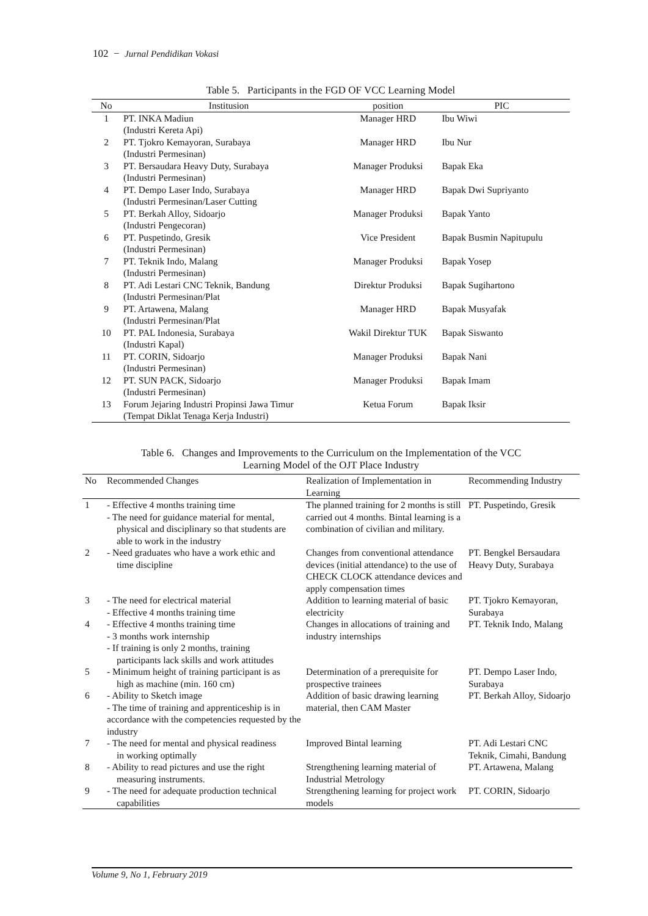102 − Jurnal Pendidikan Vokasi
Table 5. Participants in the FGD OF VCC Learning Model
| No | Institusion | position | PIC |
| --- | --- | --- | --- |
| 1 | PT. INKA Madiun (Industri Kereta Api) | Manager HRD | Ibu Wiwi |
| 2 | PT. Tjokro Kemayoran, Surabaya (Industri Permesinan) | Manager HRD | Ibu Nur |
| 3 | PT. Bersaudara Heavy Duty, Surabaya (Industri Permesinan) | Manager Produksi | Bapak Eka |
| 4 | PT. Dempo Laser Indo, Surabaya (Industri Permesinan/Laser Cutting | Manager HRD | Bapak Dwi Supriyanto |
| 5 | PT. Berkah Alloy, Sidoarjo (Industri Pengecoran) | Manager Produksi | Bapak Yanto |
| 6 | PT. Puspetindo, Gresik (Industri Permesinan) | Vice President | Bapak Busmin Napitupulu |
| 7 | PT. Teknik Indo, Malang (Industri Permesinan) | Manager Produksi | Bapak Yosep |
| 8 | PT. Adi Lestari CNC Teknik, Bandung (Industri Permesinan/Plat | Direktur Produksi | Bapak Sugihartono |
| 9 | PT. Artawena, Malang (Industri Permesinan/Plat | Manager HRD | Bapak Musyafak |
| 10 | PT. PAL Indonesia, Surabaya (Industri Kapal) | Wakil Direktur TUK | Bapak Siswanto |
| 11 | PT. CORIN, Sidoarjo (Industri Permesinan) | Manager Produksi | Bapak Nani |
| 12 | PT. SUN PACK, Sidoarjo (Industri Permesinan) | Manager Produksi | Bapak Imam |
| 13 | Forum Jejaring Industri Propinsi Jawa Timur (Tempat Diklat Tenaga Kerja Industri) | Ketua Forum | Bapak Iksir |
Table 6. Changes and Improvements to the Curriculum on the Implementation of the VCC
Learning Model of the OJT Place Industry
| No | Recommended Changes | Realization of Implementation in Learning | Recommending Industry |
| --- | --- | --- | --- |
| 1 | - Effective 4 months training time - The need for guidance material for mental, physical and disciplinary so that students are able to work in the industry | The planned training for 2 months is still carried out 4 months. Bintal learning is a combination of civilian and military. | PT. Puspetindo, Gresik |
| 2 | - Need graduates who have a work ethic and time discipline | Changes from conventional attendance devices (initial attendance) to the use of CHECK CLOCK attendance devices and apply compensation times | PT. Bengkel Bersaudara Heavy Duty, Surabaya |
| 3 | - The need for electrical material - Effective 4 months training time | Addition to learning material of basic electricity | PT. Tjokro Kemayoran, Surabaya |
| 4 | - Effective 4 months training time - 3 months work internship - If training is only 2 months, training participants lack skills and work attitudes | Changes in allocations of training and industry internships | PT. Teknik Indo, Malang |
| 5 | - Minimum height of training participant is as high as machine (min. 160 cm) | Determination of a prerequisite for prospective trainees | PT. Dempo Laser Indo, Surabaya |
| 6 | - Ability to Sketch image - The time of training and apprenticeship is in accordance with the competencies requested by the industry | Addition of basic drawing learning material, then CAM Master | PT. Berkah Alloy, Sidoarjo |
| 7 | - The need for mental and physical readiness in working optimally | Improved Bintal learning | PT. Adi Lestari CNC Teknik, Cimahi, Bandung |
| 8 | - Ability to read pictures and use the right measuring instruments. | Strengthening learning material of Industrial Metrology | PT. Artawena, Malang |
| 9 | - The need for adequate production technical capabilities | Strengthening learning for project work models | PT. CORIN, Sidoarjo |
Volume 9, No 1, February 2019